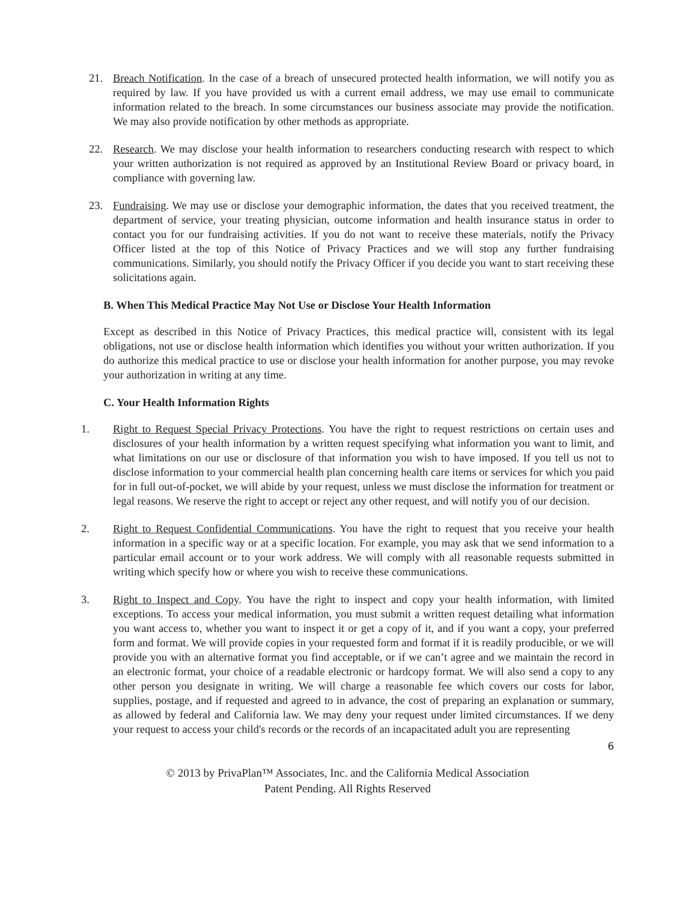21. Breach Notification. In the case of a breach of unsecured protected health information, we will notify you as required by law. If you have provided us with a current email address, we may use email to communicate information related to the breach. In some circumstances our business associate may provide the notification. We may also provide notification by other methods as appropriate.
22. Research. We may disclose your health information to researchers conducting research with respect to which your written authorization is not required as approved by an Institutional Review Board or privacy board, in compliance with governing law.
23. Fundraising. We may use or disclose your demographic information, the dates that you received treatment, the department of service, your treating physician, outcome information and health insurance status in order to contact you for our fundraising activities. If you do not want to receive these materials, notify the Privacy Officer listed at the top of this Notice of Privacy Practices and we will stop any further fundraising communications. Similarly, you should notify the Privacy Officer if you decide you want to start receiving these solicitations again.
B. When This Medical Practice May Not Use or Disclose Your Health Information
Except as described in this Notice of Privacy Practices, this medical practice will, consistent with its legal obligations, not use or disclose health information which identifies you without your written authorization. If you do authorize this medical practice to use or disclose your health information for another purpose, you may revoke your authorization in writing at any time.
C. Your Health Information Rights
1. Right to Request Special Privacy Protections. You have the right to request restrictions on certain uses and disclosures of your health information by a written request specifying what information you want to limit, and what limitations on our use or disclosure of that information you wish to have imposed. If you tell us not to disclose information to your commercial health plan concerning health care items or services for which you paid for in full out-of-pocket, we will abide by your request, unless we must disclose the information for treatment or legal reasons. We reserve the right to accept or reject any other request, and will notify you of our decision.
2. Right to Request Confidential Communications. You have the right to request that you receive your health information in a specific way or at a specific location. For example, you may ask that we send information to a particular email account or to your work address. We will comply with all reasonable requests submitted in writing which specify how or where you wish to receive these communications.
3. Right to Inspect and Copy. You have the right to inspect and copy your health information, with limited exceptions. To access your medical information, you must submit a written request detailing what information you want access to, whether you want to inspect it or get a copy of it, and if you want a copy, your preferred form and format. We will provide copies in your requested form and format if it is readily producible, or we will provide you with an alternative format you find acceptable, or if we can’t agree and we maintain the record in an electronic format, your choice of a readable electronic or hardcopy format. We will also send a copy to any other person you designate in writing. We will charge a reasonable fee which covers our costs for labor, supplies, postage, and if requested and agreed to in advance, the cost of preparing an explanation or summary, as allowed by federal and California law. We may deny your request under limited circumstances. If we deny your request to access your child's records or the records of an incapacitated adult you are representing
6
© 2013 by PrivaPlan™ Associates, Inc. and the California Medical Association
Patent Pending. All Rights Reserved